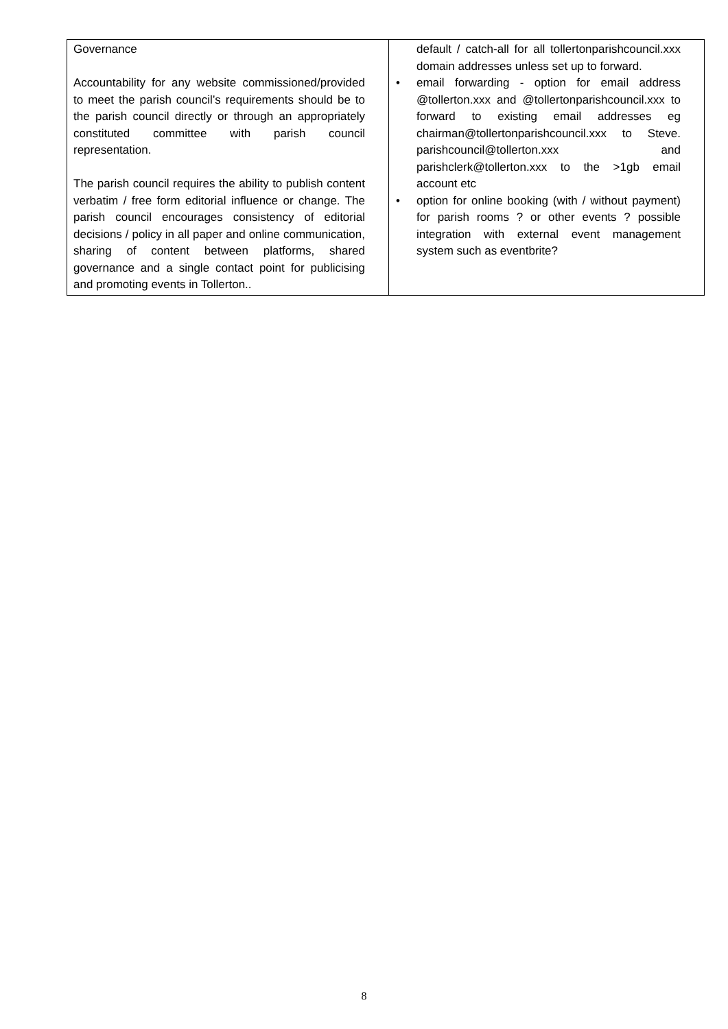| Governance Accountability for any website commissioned/provided to meet the parish council’s requirements should be to the parish council directly or through an appropriately constituted committee with parish council representation. The parish council requires the ability to publish content verbatim / free form editorial influence or change. The parish council encourages consistency of editorial decisions / policy in all paper and online communication, sharing of content between platforms, shared governance and a single contact point for publicising and promoting events in Tollerton.. | default / catch-all for all tollertonparishcouncil.xxx domain addresses unless set up to forward. • email forwarding - option for email address @tollerton.xxx and @tollertonparishcouncil.xxx to forward to existing email addresses eg chairman@tollertonparishcouncil.xxx to Steve. parishcouncil@tollerton.xxx and parishclerk@tollerton.xxx to the >1gb email account etc • option for online booking (with / without payment) for parish rooms ? or other events ? possible integration with external event management system such as eventbrite? |
8